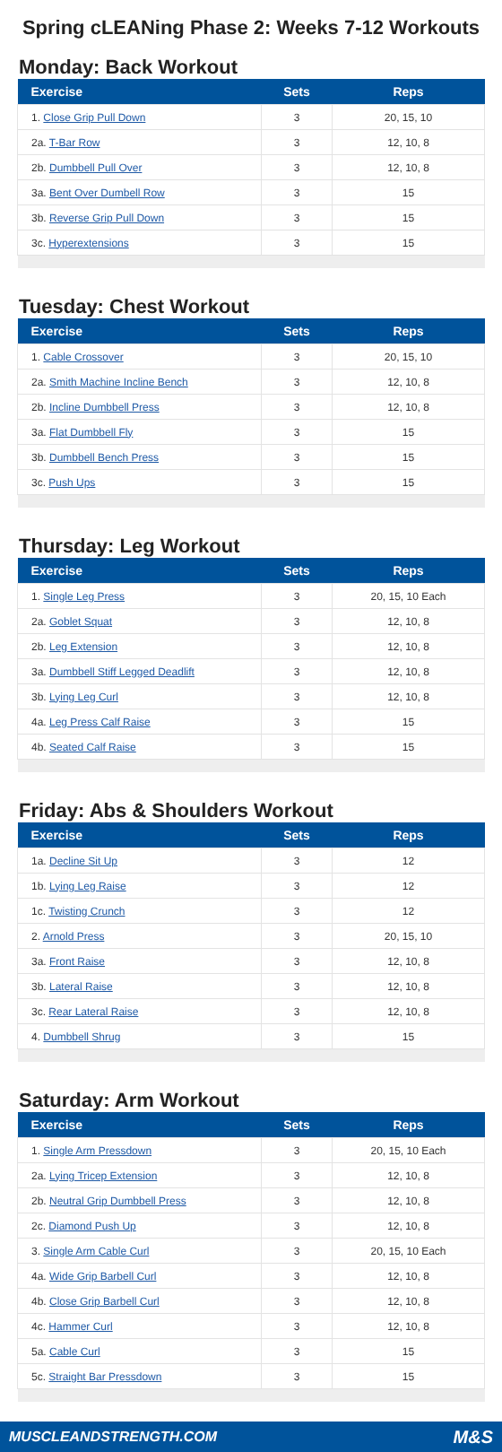Spring cLEANing Phase 2: Weeks 7-12 Workouts
Monday: Back Workout
| Exercise | Sets | Reps |
| --- | --- | --- |
| 1. Close Grip Pull Down | 3 | 20, 15, 10 |
| 2a. T-Bar Row | 3 | 12, 10, 8 |
| 2b. Dumbbell Pull Over | 3 | 12, 10, 8 |
| 3a. Bent Over Dumbell Row | 3 | 15 |
| 3b. Reverse Grip Pull Down | 3 | 15 |
| 3c. Hyperextensions | 3 | 15 |
Tuesday: Chest Workout
| Exercise | Sets | Reps |
| --- | --- | --- |
| 1. Cable Crossover | 3 | 20, 15, 10 |
| 2a. Smith Machine Incline Bench | 3 | 12, 10, 8 |
| 2b. Incline Dumbbell Press | 3 | 12, 10, 8 |
| 3a. Flat Dumbbell Fly | 3 | 15 |
| 3b. Dumbbell Bench Press | 3 | 15 |
| 3c. Push Ups | 3 | 15 |
Thursday: Leg Workout
| Exercise | Sets | Reps |
| --- | --- | --- |
| 1. Single Leg Press | 3 | 20, 15, 10 Each |
| 2a. Goblet Squat | 3 | 12, 10, 8 |
| 2b. Leg Extension | 3 | 12, 10, 8 |
| 3a. Dumbbell Stiff Legged Deadlift | 3 | 12, 10, 8 |
| 3b. Lying Leg Curl | 3 | 12, 10, 8 |
| 4a. Leg Press Calf Raise | 3 | 15 |
| 4b. Seated Calf Raise | 3 | 15 |
Friday: Abs & Shoulders Workout
| Exercise | Sets | Reps |
| --- | --- | --- |
| 1a. Decline Sit Up | 3 | 12 |
| 1b. Lying Leg Raise | 3 | 12 |
| 1c. Twisting Crunch | 3 | 12 |
| 2. Arnold Press | 3 | 20, 15, 10 |
| 3a. Front Raise | 3 | 12, 10, 8 |
| 3b. Lateral Raise | 3 | 12, 10, 8 |
| 3c. Rear Lateral Raise | 3 | 12, 10, 8 |
| 4. Dumbbell Shrug | 3 | 15 |
Saturday: Arm Workout
| Exercise | Sets | Reps |
| --- | --- | --- |
| 1. Single Arm Pressdown | 3 | 20, 15, 10 Each |
| 2a. Lying Tricep Extension | 3 | 12, 10, 8 |
| 2b. Neutral Grip Dumbbell Press | 3 | 12, 10, 8 |
| 2c. Diamond Push Up | 3 | 12, 10, 8 |
| 3. Single Arm Cable Curl | 3 | 20, 15, 10 Each |
| 4a. Wide Grip Barbell Curl | 3 | 12, 10, 8 |
| 4b. Close Grip Barbell Curl | 3 | 12, 10, 8 |
| 4c. Hammer Curl | 3 | 12, 10, 8 |
| 5a. Cable Curl | 3 | 15 |
| 5c. Straight Bar Pressdown | 3 | 15 |
MUSCLEANDSTRENGTH.COM M&S